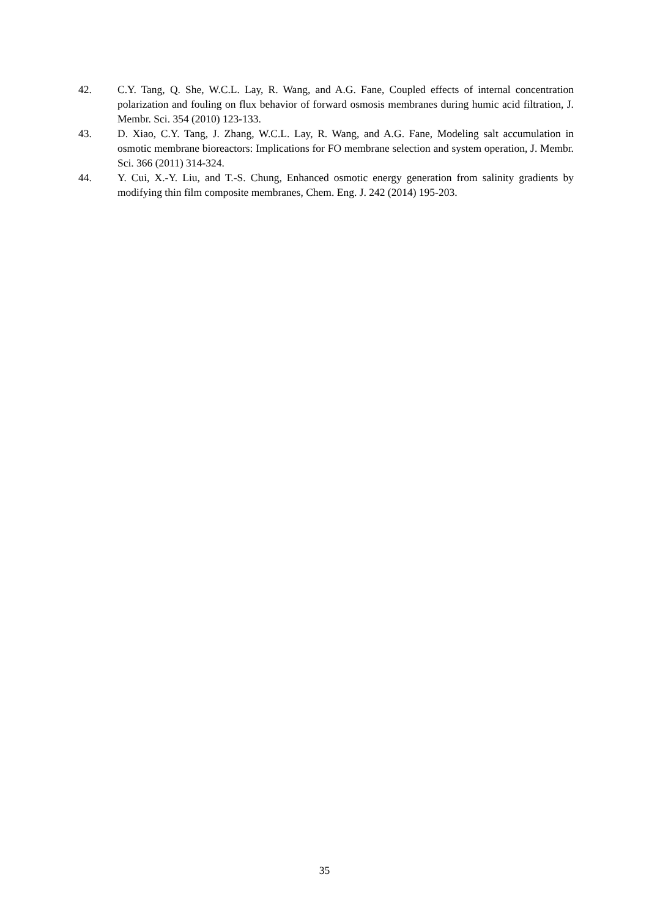42. C.Y. Tang, Q. She, W.C.L. Lay, R. Wang, and A.G. Fane, Coupled effects of internal concentration polarization and fouling on flux behavior of forward osmosis membranes during humic acid filtration, J. Membr. Sci. 354 (2010) 123-133.
43. D. Xiao, C.Y. Tang, J. Zhang, W.C.L. Lay, R. Wang, and A.G. Fane, Modeling salt accumulation in osmotic membrane bioreactors: Implications for FO membrane selection and system operation, J. Membr. Sci. 366 (2011) 314-324.
44. Y. Cui, X.-Y. Liu, and T.-S. Chung, Enhanced osmotic energy generation from salinity gradients by modifying thin film composite membranes, Chem. Eng. J. 242 (2014) 195-203.
35